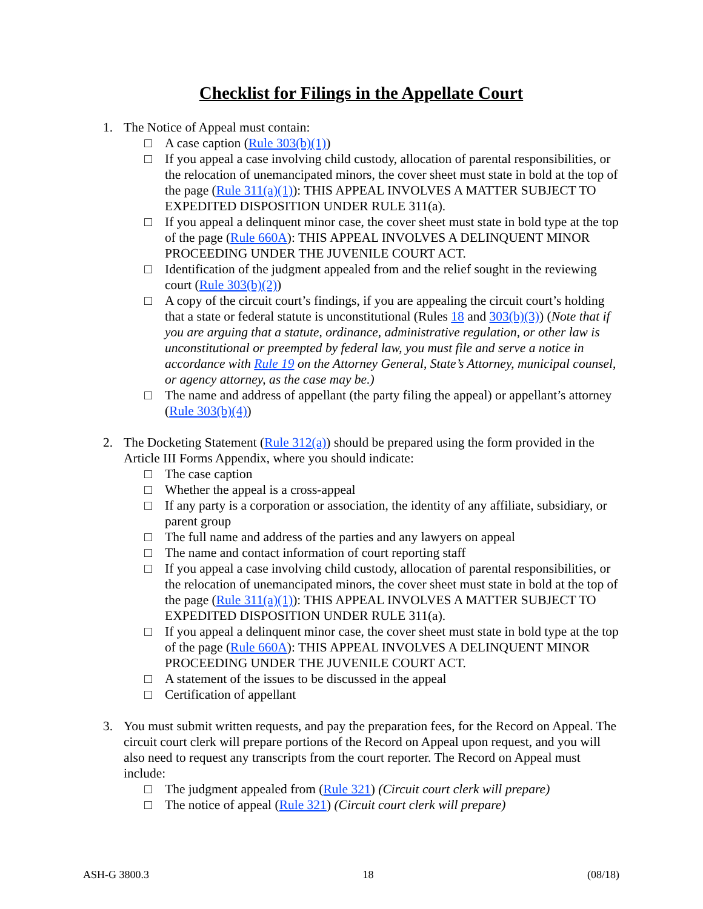Checklist for Filings in the Appellate Court
1. The Notice of Appeal must contain:
□ A case caption (Rule 303(b)(1))
□ If you appeal a case involving child custody, allocation of parental responsibilities, or the relocation of unemancipated minors, the cover sheet must state in bold at the top of the page (Rule 311(a)(1)): THIS APPEAL INVOLVES A MATTER SUBJECT TO EXPEDITED DISPOSITION UNDER RULE 311(a).
□ If you appeal a delinquent minor case, the cover sheet must state in bold type at the top of the page (Rule 660A): THIS APPEAL INVOLVES A DELINQUENT MINOR PROCEEDING UNDER THE JUVENILE COURT ACT.
□ Identification of the judgment appealed from and the relief sought in the reviewing court (Rule 303(b)(2))
□ A copy of the circuit court’s findings, if you are appealing the circuit court’s holding that a state or federal statute is unconstitutional (Rules 18 and 303(b)(3)) (Note that if you are arguing that a statute, ordinance, administrative regulation, or other law is unconstitutional or preempted by federal law, you must file and serve a notice in accordance with Rule 19 on the Attorney General, State’s Attorney, municipal counsel, or agency attorney, as the case may be.)
□ The name and address of appellant (the party filing the appeal) or appellant’s attorney (Rule 303(b)(4))
2. The Docketing Statement (Rule 312(a)) should be prepared using the form provided in the Article III Forms Appendix, where you should indicate:
□ The case caption
□ Whether the appeal is a cross-appeal
□ If any party is a corporation or association, the identity of any affiliate, subsidiary, or parent group
□ The full name and address of the parties and any lawyers on appeal
□ The name and contact information of court reporting staff
□ If you appeal a case involving child custody, allocation of parental responsibilities, or the relocation of unemancipated minors, the cover sheet must state in bold at the top of the page (Rule 311(a)(1)): THIS APPEAL INVOLVES A MATTER SUBJECT TO EXPEDITED DISPOSITION UNDER RULE 311(a).
□ If you appeal a delinquent minor case, the cover sheet must state in bold type at the top of the page (Rule 660A): THIS APPEAL INVOLVES A DELINQUENT MINOR PROCEEDING UNDER THE JUVENILE COURT ACT.
□ A statement of the issues to be discussed in the appeal
□ Certification of appellant
3. You must submit written requests, and pay the preparation fees, for the Record on Appeal. The circuit court clerk will prepare portions of the Record on Appeal upon request, and you will also need to request any transcripts from the court reporter. The Record on Appeal must include:
□ The judgment appealed from (Rule 321) (Circuit court clerk will prepare)
□ The notice of appeal (Rule 321) (Circuit court clerk will prepare)
ASH-G 3800.3 18 (08/18)